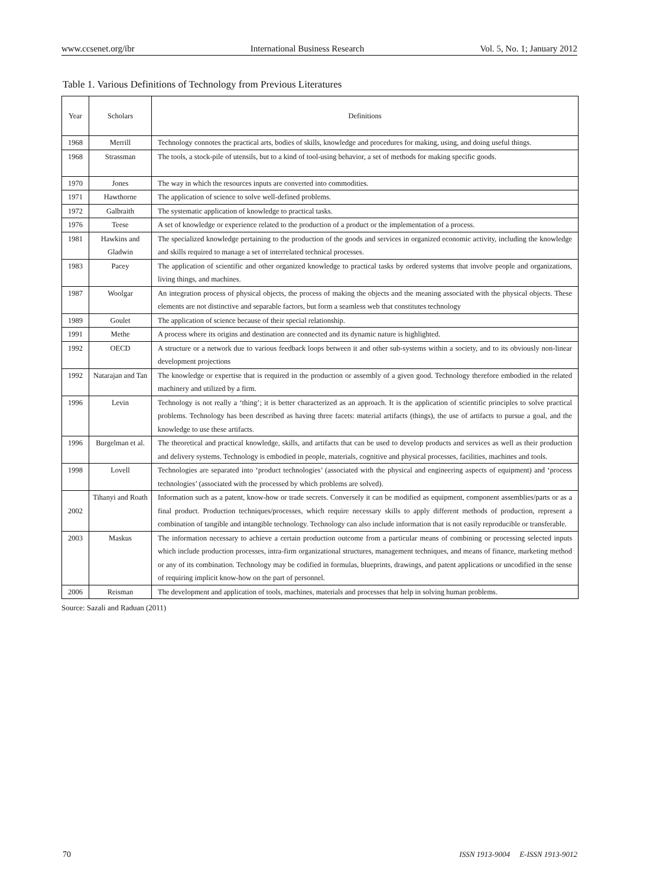www.ccsenet.org/ibr International Business Research Vol. 5, No. 1; January 2012
Table 1. Various Definitions of Technology from Previous Literatures
Source: Sazali and Raduan (2011)
| Year | Scholars | Definitions |
| --- | --- | --- |
| 1968 | Merrill | Technology connotes the practical arts, bodies of skills, knowledge and procedures for making, using, and doing useful things. |
| 1968 | Strassman | The tools, a stock-pile of utensils, but to a kind of tool-using behavior, a set of methods for making specific goods. |
| 1970 | Jones | The way in which the resources inputs are converted into commodities. |
| 1971 | Hawthorne | The application of science to solve well-defined problems. |
| 1972 | Galbraith | The systematic application of knowledge to practical tasks. |
| 1976 | Teese | A set of knowledge or experience related to the production of a product or the implementation of a process. |
| 1981 | Hawkins and Gladwin | The specialized knowledge pertaining to the production of the goods and services in organized economic activity, including the knowledge and skills required to manage a set of interrelated technical processes. |
| 1983 | Pacey | The application of scientific and other organized knowledge to practical tasks by ordered systems that involve people and organizations, living things, and machines. |
| 1987 | Woolgar | An integration process of physical objects, the process of making the objects and the meaning associated with the physical objects. These elements are not distinctive and separable factors, but form a seamless web that constitutes technology |
| 1989 | Goulet | The application of science because of their special relationship. |
| 1991 | Methe | A process where its origins and destination are connected and its dynamic nature is highlighted. |
| 1992 | OECD | A structure or a network due to various feedback loops between it and other sub-systems within a society, and to its obviously non-linear development projections |
| 1992 | Natarajan and Tan | The knowledge or expertise that is required in the production or assembly of a given good. Technology therefore embodied in the related machinery and utilized by a firm. |
| 1996 | Levin | Technology is not really a ‘thing’; it is better characterized as an approach. It is the application of scientific principles to solve practical problems. Technology has been described as having three facets: material artifacts (things), the use of artifacts to pursue a goal, and the knowledge to use these artifacts. |
| 1996 | Burgelman et al. | The theoretical and practical knowledge, skills, and artifacts that can be used to develop products and services as well as their production and delivery systems. Technology is embodied in people, materials, cognitive and physical processes, facilities, machines and tools. |
| 1998 | Lovell | Technologies are separated into ‘product technologies’ (associated with the physical and engineering aspects of equipment) and ‘process technologies’ (associated with the processed by which problems are solved). |
| 2002 | Tihanyi and Roath | Information such as a patent, know-how or trade secrets. Conversely it can be modified as equipment, component assemblies/parts or as a final product. Production techniques/processes, which require necessary skills to apply different methods of production, represent a combination of tangible and intangible technology. Technology can also include information that is not easily reproducible or transferable. |
| 2003 | Maskus | The information necessary to achieve a certain production outcome from a particular means of combining or processing selected inputs which include production processes, intra-firm organizational structures, management techniques, and means of finance, marketing method or any of its combination. Technology may be codified in formulas, blueprints, drawings, and patent applications or uncodified in the sense of requiring implicit know-how on the part of personnel. |
| 2006 | Reisman | The development and application of tools, machines, materials and processes that help in solving human problems. |
70 ISSN 1913-9004 E-ISSN 1913-9012